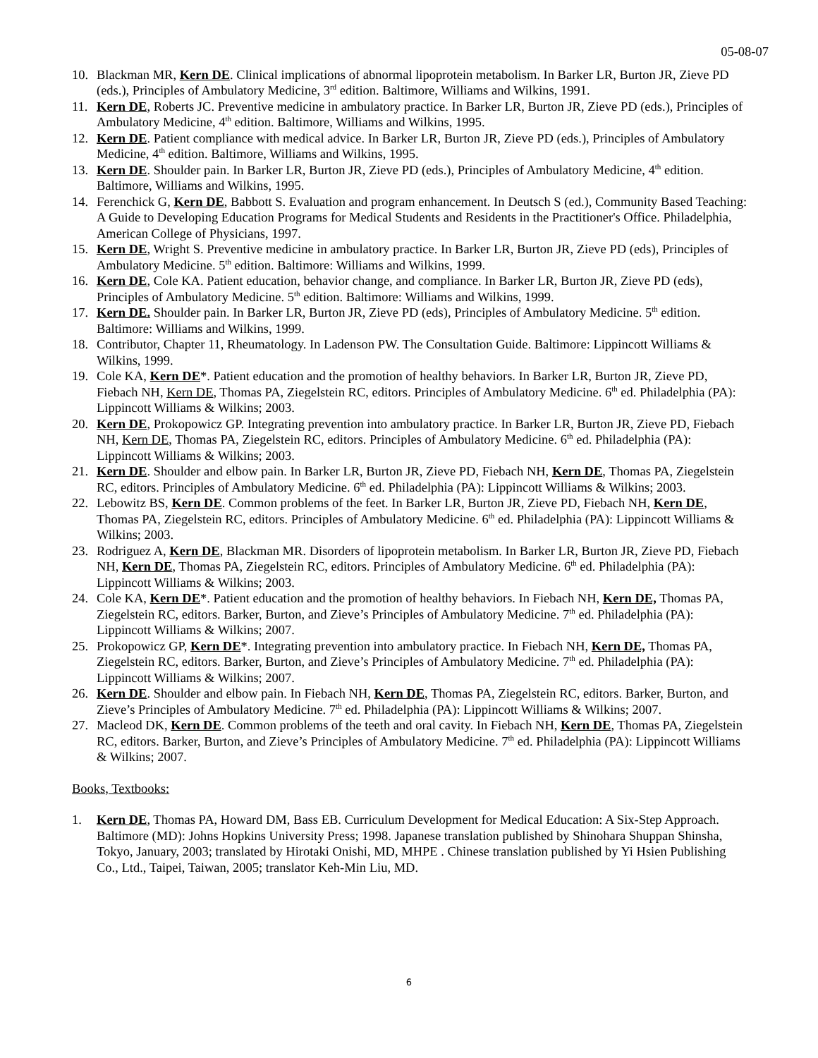05-08-07
10. Blackman MR, Kern DE. Clinical implications of abnormal lipoprotein metabolism. In Barker LR, Burton JR, Zieve PD (eds.), Principles of Ambulatory Medicine, 3<sup>rd</sup> edition. Baltimore, Williams and Wilkins, 1991.
11. Kern DE, Roberts JC. Preventive medicine in ambulatory practice. In Barker LR, Burton JR, Zieve PD (eds.), Principles of Ambulatory Medicine, 4<sup>th</sup> edition. Baltimore, Williams and Wilkins, 1995.
12. Kern DE. Patient compliance with medical advice. In Barker LR, Burton JR, Zieve PD (eds.), Principles of Ambulatory Medicine, 4<sup>th</sup> edition. Baltimore, Williams and Wilkins, 1995.
13. Kern DE. Shoulder pain. In Barker LR, Burton JR, Zieve PD (eds.), Principles of Ambulatory Medicine, 4<sup>th</sup> edition. Baltimore, Williams and Wilkins, 1995.
14. Ferenchick G, Kern DE, Babbott S. Evaluation and program enhancement. In Deutsch S (ed.), Community Based Teaching: A Guide to Developing Education Programs for Medical Students and Residents in the Practitioner's Office. Philadelphia, American College of Physicians, 1997.
15. Kern DE, Wright S. Preventive medicine in ambulatory practice. In Barker LR, Burton JR, Zieve PD (eds), Principles of Ambulatory Medicine. 5<sup>th</sup> edition. Baltimore: Williams and Wilkins, 1999.
16. Kern DE, Cole KA. Patient education, behavior change, and compliance. In Barker LR, Burton JR, Zieve PD (eds), Principles of Ambulatory Medicine. 5<sup>th</sup> edition. Baltimore: Williams and Wilkins, 1999.
17. Kern DE. Shoulder pain. In Barker LR, Burton JR, Zieve PD (eds), Principles of Ambulatory Medicine. 5<sup>th</sup> edition. Baltimore: Williams and Wilkins, 1999.
18. Contributor, Chapter 11, Rheumatology. In Ladenson PW. The Consultation Guide. Baltimore: Lippincott Williams & Wilkins, 1999.
19. Cole KA, Kern DE*. Patient education and the promotion of healthy behaviors. In Barker LR, Burton JR, Zieve PD, Fiebach NH, Kern DE, Thomas PA, Ziegelstein RC, editors. Principles of Ambulatory Medicine. 6<sup>th</sup> ed. Philadelphia (PA): Lippincott Williams & Wilkins; 2003.
20. Kern DE, Prokopowicz GP. Integrating prevention into ambulatory practice. In Barker LR, Burton JR, Zieve PD, Fiebach NH, Kern DE, Thomas PA, Ziegelstein RC, editors. Principles of Ambulatory Medicine. 6<sup>th</sup> ed. Philadelphia (PA): Lippincott Williams & Wilkins; 2003.
21. Kern DE. Shoulder and elbow pain. In Barker LR, Burton JR, Zieve PD, Fiebach NH, Kern DE, Thomas PA, Ziegelstein RC, editors. Principles of Ambulatory Medicine. 6<sup>th</sup> ed. Philadelphia (PA): Lippincott Williams & Wilkins; 2003.
22. Lebowitz BS, Kern DE. Common problems of the feet. In Barker LR, Burton JR, Zieve PD, Fiebach NH, Kern DE, Thomas PA, Ziegelstein RC, editors. Principles of Ambulatory Medicine. 6<sup>th</sup> ed. Philadelphia (PA): Lippincott Williams & Wilkins; 2003.
23. Rodriguez A, Kern DE, Blackman MR. Disorders of lipoprotein metabolism. In Barker LR, Burton JR, Zieve PD, Fiebach NH, Kern DE, Thomas PA, Ziegelstein RC, editors. Principles of Ambulatory Medicine. 6<sup>th</sup> ed. Philadelphia (PA): Lippincott Williams & Wilkins; 2003.
24. Cole KA, Kern DE*. Patient education and the promotion of healthy behaviors. In Fiebach NH, Kern DE, Thomas PA, Ziegelstein RC, editors. Barker, Burton, and Zieve’s Principles of Ambulatory Medicine. 7<sup>th</sup> ed. Philadelphia (PA): Lippincott Williams & Wilkins; 2007.
25. Prokopowicz GP, Kern DE*. Integrating prevention into ambulatory practice. In Fiebach NH, Kern DE, Thomas PA, Ziegelstein RC, editors. Barker, Burton, and Zieve’s Principles of Ambulatory Medicine. 7<sup>th</sup> ed. Philadelphia (PA): Lippincott Williams & Wilkins; 2007.
26. Kern DE. Shoulder and elbow pain. In Fiebach NH, Kern DE, Thomas PA, Ziegelstein RC, editors. Barker, Burton, and Zieve’s Principles of Ambulatory Medicine. 7<sup>th</sup> ed. Philadelphia (PA): Lippincott Williams & Wilkins; 2007.
27. Macleod DK, Kern DE. Common problems of the teeth and oral cavity. In Fiebach NH, Kern DE, Thomas PA, Ziegelstein RC, editors. Barker, Burton, and Zieve’s Principles of Ambulatory Medicine. 7<sup>th</sup> ed. Philadelphia (PA): Lippincott Williams & Wilkins; 2007.
Books, Textbooks:
1. Kern DE, Thomas PA, Howard DM, Bass EB. Curriculum Development for Medical Education: A Six-Step Approach. Baltimore (MD): Johns Hopkins University Press; 1998. Japanese translation published by Shinohara Shuppan Shinsha, Tokyo, January, 2003; translated by Hirotaki Onishi, MD, MHPE . Chinese translation published by Yi Hsien Publishing Co., Ltd., Taipei, Taiwan, 2005; translator Keh-Min Liu, MD.
6